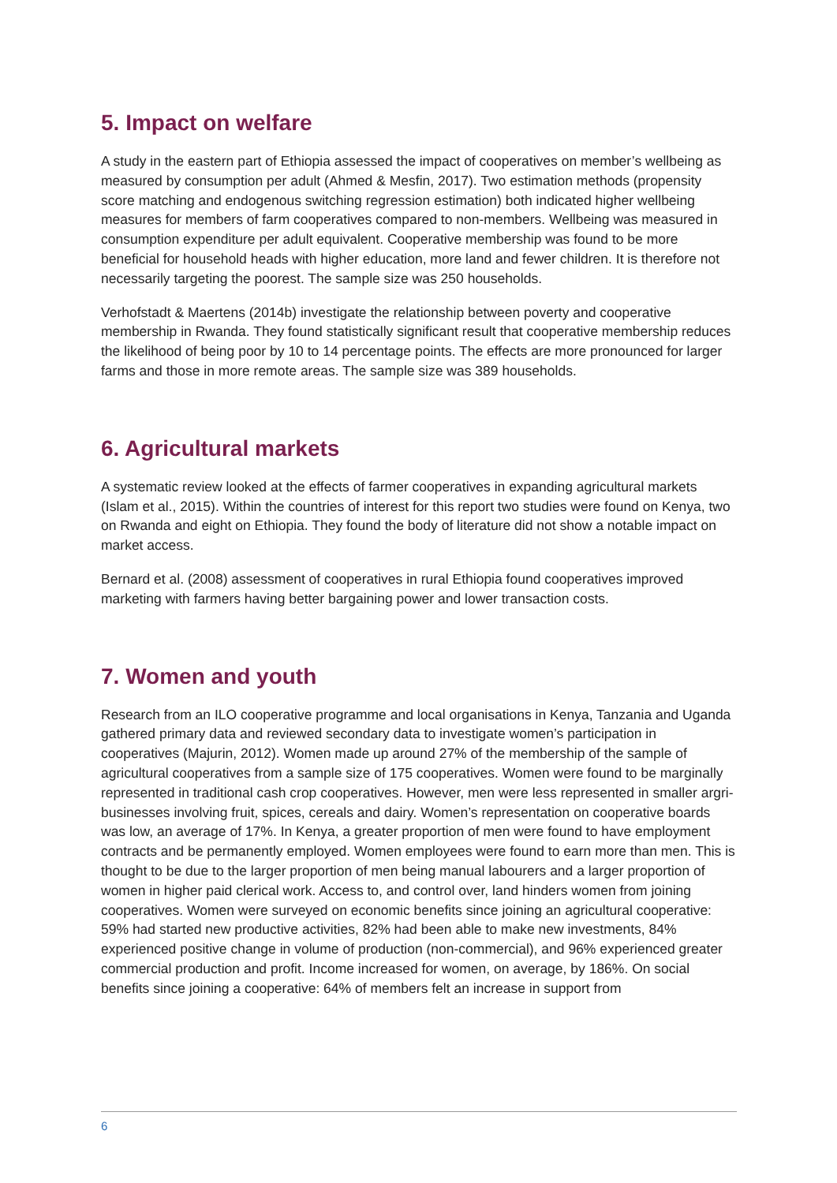5. Impact on welfare
A study in the eastern part of Ethiopia assessed the impact of cooperatives on member’s wellbeing as measured by consumption per adult (Ahmed & Mesfin, 2017). Two estimation methods (propensity score matching and endogenous switching regression estimation) both indicated higher wellbeing measures for members of farm cooperatives compared to non-members. Wellbeing was measured in consumption expenditure per adult equivalent. Cooperative membership was found to be more beneficial for household heads with higher education, more land and fewer children. It is therefore not necessarily targeting the poorest. The sample size was 250 households.
Verhofstadt & Maertens (2014b) investigate the relationship between poverty and cooperative membership in Rwanda. They found statistically significant result that cooperative membership reduces the likelihood of being poor by 10 to 14 percentage points. The effects are more pronounced for larger farms and those in more remote areas. The sample size was 389 households.
6. Agricultural markets
A systematic review looked at the effects of farmer cooperatives in expanding agricultural markets (Islam et al., 2015). Within the countries of interest for this report two studies were found on Kenya, two on Rwanda and eight on Ethiopia. They found the body of literature did not show a notable impact on market access.
Bernard et al. (2008) assessment of cooperatives in rural Ethiopia found cooperatives improved marketing with farmers having better bargaining power and lower transaction costs.
7. Women and youth
Research from an ILO cooperative programme and local organisations in Kenya, Tanzania and Uganda gathered primary data and reviewed secondary data to investigate women’s participation in cooperatives (Majurin, 2012). Women made up around 27% of the membership of the sample of agricultural cooperatives from a sample size of 175 cooperatives. Women were found to be marginally represented in traditional cash crop cooperatives. However, men were less represented in smaller argri-businesses involving fruit, spices, cereals and dairy. Women’s representation on cooperative boards was low, an average of 17%. In Kenya, a greater proportion of men were found to have employment contracts and be permanently employed. Women employees were found to earn more than men. This is thought to be due to the larger proportion of men being manual labourers and a larger proportion of women in higher paid clerical work. Access to, and control over, land hinders women from joining cooperatives. Women were surveyed on economic benefits since joining an agricultural cooperative: 59% had started new productive activities, 82% had been able to make new investments, 84% experienced positive change in volume of production (non-commercial), and 96% experienced greater commercial production and profit. Income increased for women, on average, by 186%. On social benefits since joining a cooperative: 64% of members felt an increase in support from
6